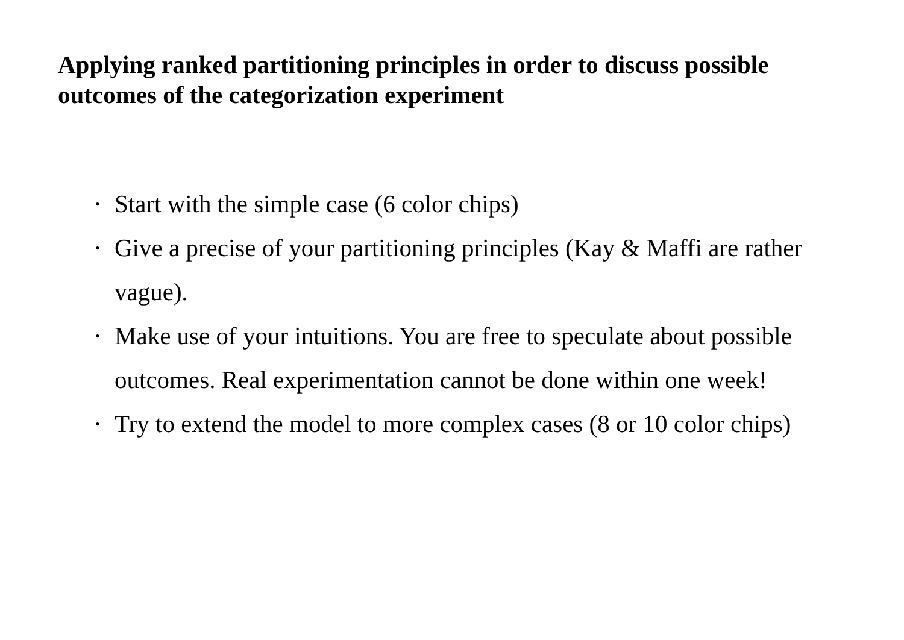Applying ranked partitioning principles in order to discuss possible outcomes of the categorization experiment
• Start with the simple case (6 color chips)
• Give a precise of your partitioning principles (Kay & Maffi are rather vague).
• Make use of your intuitions. You are free to speculate about possible outcomes. Real experimentation cannot be done within one week!
• Try to extend the model to more complex cases (8 or 10 color chips)